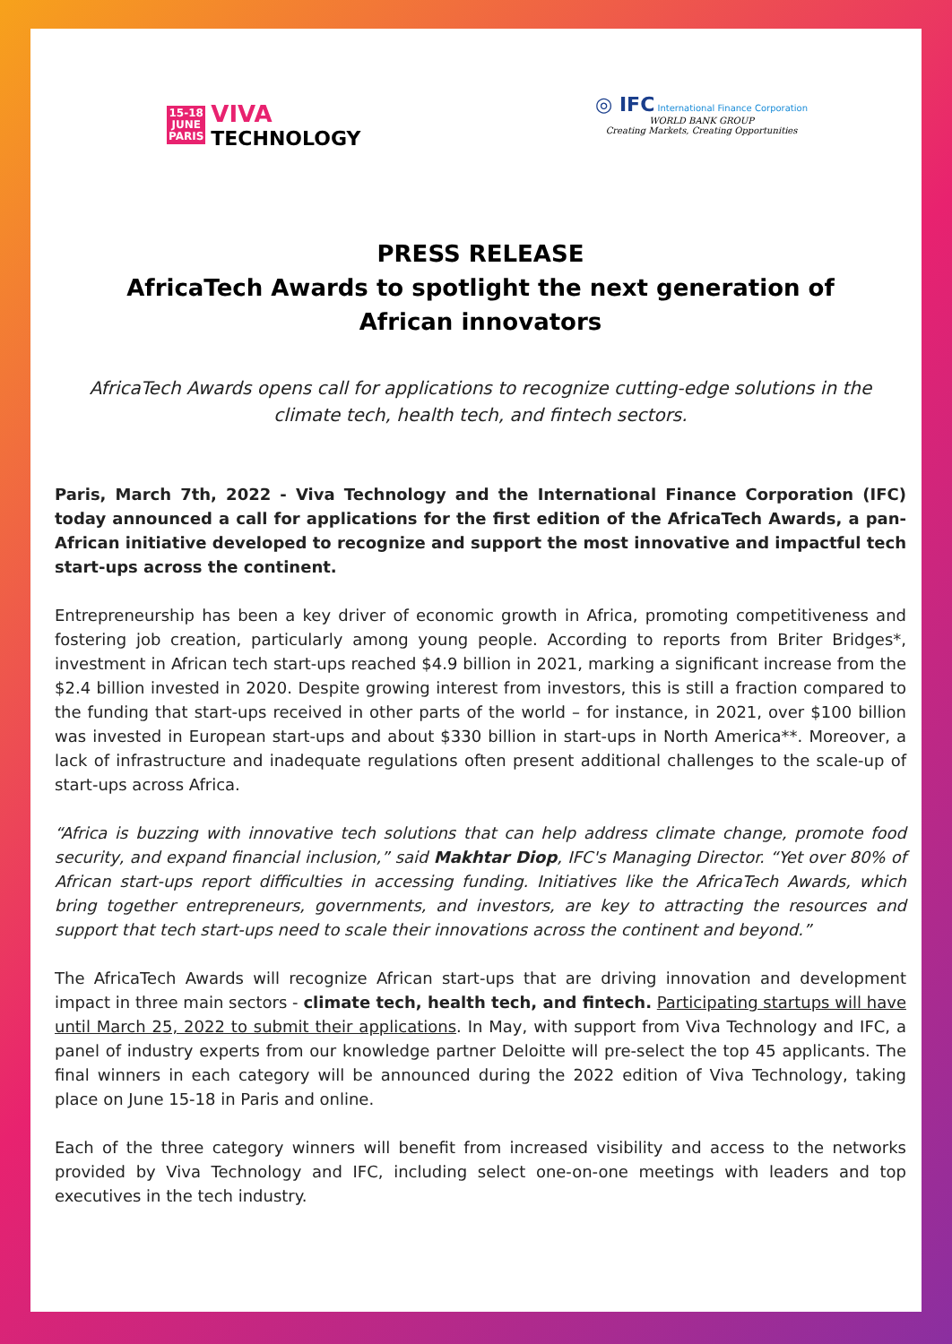15-18
JUNE
PARIS
VIVA
TECHNOLOGY
◎ IFC International Finance Corporation
WORLD BANK GROUP
Creating Markets, Creating Opportunities
PRESS RELEASE
AfricaTech Awards to spotlight the next generation of
African innovators
AfricaTech Awards opens call for applications to recognize cutting-edge solutions in the climate tech, health tech, and fintech sectors.
Paris, March 7th, 2022 - Viva Technology and the International Finance Corporation (IFC) today announced a call for applications for the first edition of the AfricaTech Awards, a pan-African initiative developed to recognize and support the most innovative and impactful tech start-ups across the continent.
Entrepreneurship has been a key driver of economic growth in Africa, promoting competitiveness and fostering job creation, particularly among young people. According to reports from Briter Bridges*, investment in African tech start-ups reached $4.9 billion in 2021, marking a significant increase from the $2.4 billion invested in 2020. Despite growing interest from investors, this is still a fraction compared to the funding that start-ups received in other parts of the world – for instance, in 2021, over $100 billion was invested in European start-ups and about $330 billion in start-ups in North America**. Moreover, a lack of infrastructure and inadequate regulations often present additional challenges to the scale-up of start-ups across Africa.
“Africa is buzzing with innovative tech solutions that can help address climate change, promote food security, and expand financial inclusion,” said Makhtar Diop, IFC's Managing Director. “Yet over 80% of African start-ups report difficulties in accessing funding. Initiatives like the AfricaTech Awards, which bring together entrepreneurs, governments, and investors, are key to attracting the resources and support that tech start-ups need to scale their innovations across the continent and beyond.”
The AfricaTech Awards will recognize African start-ups that are driving innovation and development impact in three main sectors - climate tech, health tech, and fintech. Participating startups will have until March 25, 2022 to submit their applications. In May, with support from Viva Technology and IFC, a panel of industry experts from our knowledge partner Deloitte will pre-select the top 45 applicants. The final winners in each category will be announced during the 2022 edition of Viva Technology, taking place on June 15-18 in Paris and online.
Each of the three category winners will benefit from increased visibility and access to the networks provided by Viva Technology and IFC, including select one-on-one meetings with leaders and top executives in the tech industry.